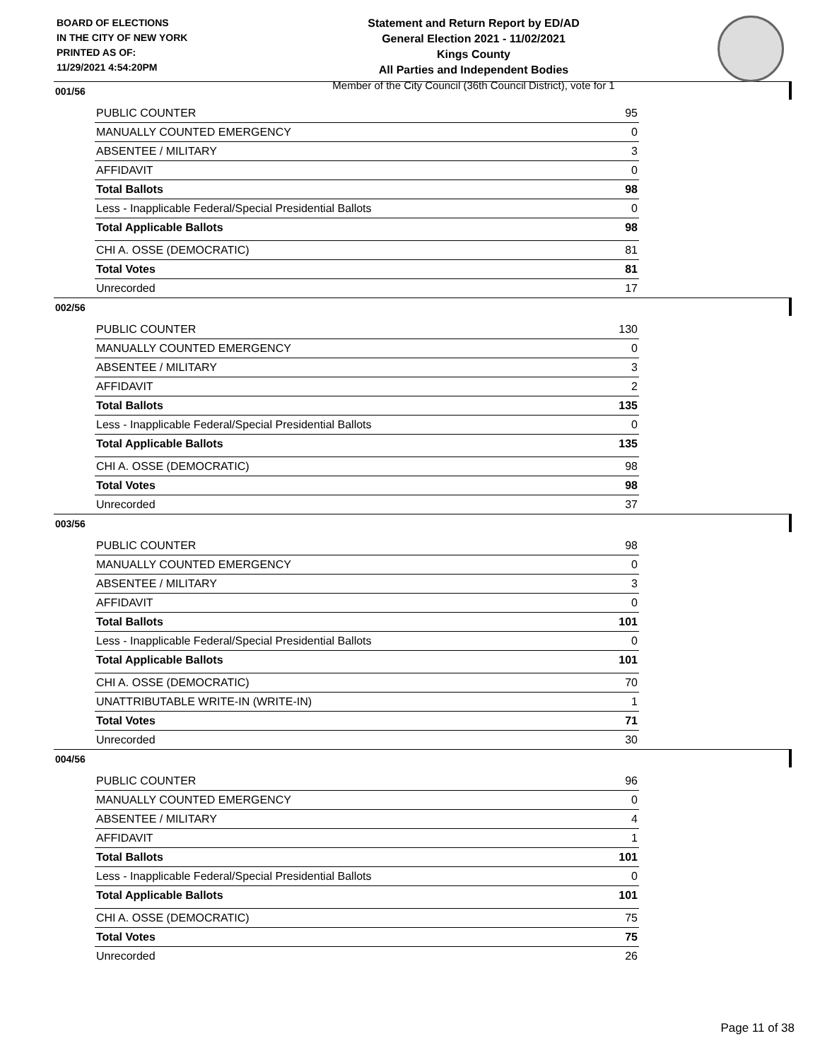BOARD OF ELECTIONS
IN THE CITY OF NEW YORK
PRINTED AS OF:
11/29/2021 4:54:20PM
Statement and Return Report by ED/AD
General Election 2021 - 11/02/2021
Kings County
All Parties and Independent Bodies
Member of the City Council (36th Council District), vote for 1
001/56
| PUBLIC COUNTER | 95 |
| MANUALLY COUNTED EMERGENCY | 0 |
| ABSENTEE / MILITARY | 3 |
| AFFIDAVIT | 0 |
| Total Ballots | 98 |
| Less - Inapplicable Federal/Special Presidential Ballots | 0 |
| Total Applicable Ballots | 98 |
| CHI A. OSSE (DEMOCRATIC) | 81 |
| Total Votes | 81 |
| Unrecorded | 17 |
002/56
| PUBLIC COUNTER | 130 |
| MANUALLY COUNTED EMERGENCY | 0 |
| ABSENTEE / MILITARY | 3 |
| AFFIDAVIT | 2 |
| Total Ballots | 135 |
| Less - Inapplicable Federal/Special Presidential Ballots | 0 |
| Total Applicable Ballots | 135 |
| CHI A. OSSE (DEMOCRATIC) | 98 |
| Total Votes | 98 |
| Unrecorded | 37 |
003/56
| PUBLIC COUNTER | 98 |
| MANUALLY COUNTED EMERGENCY | 0 |
| ABSENTEE / MILITARY | 3 |
| AFFIDAVIT | 0 |
| Total Ballots | 101 |
| Less - Inapplicable Federal/Special Presidential Ballots | 0 |
| Total Applicable Ballots | 101 |
| CHI A. OSSE (DEMOCRATIC) | 70 |
| UNATTRIBUTABLE WRITE-IN (WRITE-IN) | 1 |
| Total Votes | 71 |
| Unrecorded | 30 |
004/56
| PUBLIC COUNTER | 96 |
| MANUALLY COUNTED EMERGENCY | 0 |
| ABSENTEE / MILITARY | 4 |
| AFFIDAVIT | 1 |
| Total Ballots | 101 |
| Less - Inapplicable Federal/Special Presidential Ballots | 0 |
| Total Applicable Ballots | 101 |
| CHI A. OSSE (DEMOCRATIC) | 75 |
| Total Votes | 75 |
| Unrecorded | 26 |
Page 11 of 38